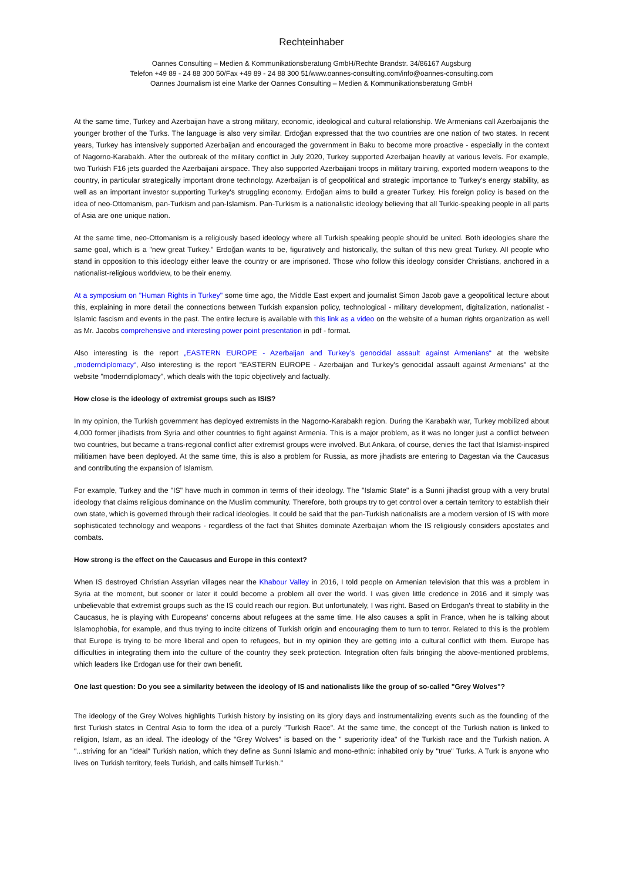Rechteinhaber
Oannes Consulting – Medien & Kommunikationsberatung GmbH/Rechte Brandstr. 34/86167 Augsburg
Telefon +49 89 - 24 88 300 50/Fax +49 89 - 24 88 300 51/www.oannes-consulting.com/info@oannes-consulting.com
Oannes Journalism ist eine Marke der Oannes Consulting – Medien & Kommunikationsberatung GmbH
At the same time, Turkey and Azerbaijan have a strong military, economic, ideological and cultural relationship. We Armenians call Azerbaijanis the younger brother of the Turks. The language is also very similar. Erdoğan expressed that the two countries are one nation of two states. In recent years, Turkey has intensively supported Azerbaijan and encouraged the government in Baku to become more proactive - especially in the context of Nagorno-Karabakh. After the outbreak of the military conflict in July 2020, Turkey supported Azerbaijan heavily at various levels. For example, two Turkish F16 jets guarded the Azerbaijani airspace. They also supported Azerbaijani troops in military training, exported modern weapons to the country, in particular strategically important drone technology. Azerbaijan is of geopolitical and strategic importance to Turkey's energy stability, as well as an important investor supporting Turkey's struggling economy. Erdoğan aims to build a greater Turkey. His foreign policy is based on the idea of neo-Ottomanism, pan-Turkism and pan-Islamism. Pan-Turkism is a nationalistic ideology believing that all Turkic-speaking people in all parts of Asia are one unique nation.
At the same time, neo-Ottomanism is a religiously based ideology where all Turkish speaking people should be united. Both ideologies share the same goal, which is a "new great Turkey." Erdoğan wants to be, figuratively and historically, the sultan of this new great Turkey. All people who stand in opposition to this ideology either leave the country or are imprisoned. Those who follow this ideology consider Christians, anchored in a nationalist-religious worldview, to be their enemy.
At a symposium on "Human Rights in Turkey" some time ago, the Middle East expert and journalist Simon Jacob gave a geopolitical lecture about this, explaining in more detail the connections between Turkish expansion policy, technological - military development, digitalization, nationalist - Islamic fascism and events in the past. The entire lecture is available with this link as a video on the website of a human rights organization as well as Mr. Jacobs comprehensive and interesting power point presentation in pdf - format.
Also interesting is the report „EASTERN EUROPE - Azerbaijan and Turkey’s genocidal assault against Armenians“ at the website „moderndiplomacy“, Also interesting is the report "EASTERN EUROPE - Azerbaijan and Turkey's genocidal assault against Armenians" at the website "moderndiplomacy", which deals with the topic objectively and factually.
How close is the ideology of extremist groups such as ISIS?
In my opinion, the Turkish government has deployed extremists in the Nagorno-Karabakh region. During the Karabakh war, Turkey mobilized about 4,000 former jihadists from Syria and other countries to fight against Armenia. This is a major problem, as it was no longer just a conflict between two countries, but became a trans-regional conflict after extremist groups were involved. But Ankara, of course, denies the fact that Islamist-inspired militiamen have been deployed. At the same time, this is also a problem for Russia, as more jihadists are entering to Dagestan via the Caucasus and contributing the expansion of Islamism.
For example, Turkey and the "IS" have much in common in terms of their ideology. The "Islamic State" is a Sunni jihadist group with a very brutal ideology that claims religious dominance on the Muslim community. Therefore, both groups try to get control over a certain territory to establish their own state, which is governed through their radical ideologies. It could be said that the pan-Turkish nationalists are a modern version of IS with more sophisticated technology and weapons - regardless of the fact that Shiites dominate Azerbaijan whom the IS religiously considers apostates and combats.
How strong is the effect on the Caucasus and Europe in this context?
When IS destroyed Christian Assyrian villages near the Khabour Valley in 2016, I told people on Armenian television that this was a problem in Syria at the moment, but sooner or later it could become a problem all over the world. I was given little credence in 2016 and it simply was unbelievable that extremist groups such as the IS could reach our region. But unfortunately, I was right. Based on Erdogan's threat to stability in the Caucasus, he is playing with Europeans' concerns about refugees at the same time. He also causes a split in France, when he is talking about Islamophobia, for example, and thus trying to incite citizens of Turkish origin and encouraging them to turn to terror. Related to this is the problem that Europe is trying to be more liberal and open to refugees, but in my opinion they are getting into a cultural conflict with them. Europe has difficulties in integrating them into the culture of the country they seek protection. Integration often fails bringing the above-mentioned problems, which leaders like Erdogan use for their own benefit.
One last question: Do you see a similarity between the ideology of IS and nationalists like the group of so-called "Grey Wolves"?
The ideology of the Grey Wolves highlights Turkish history by insisting on its glory days and instrumentalizing events such as the founding of the first Turkish states in Central Asia to form the idea of a purely "Turkish Race". At the same time, the concept of the Turkish nation is linked to religion, Islam, as an ideal. The ideology of the "Grey Wolves" is based on the " superiority idea" of the Turkish race and the Turkish nation. A "...striving for an "ideal" Turkish nation, which they define as Sunni Islamic and mono-ethnic: inhabited only by "true" Turks. A Turk is anyone who lives on Turkish territory, feels Turkish, and calls himself Turkish."